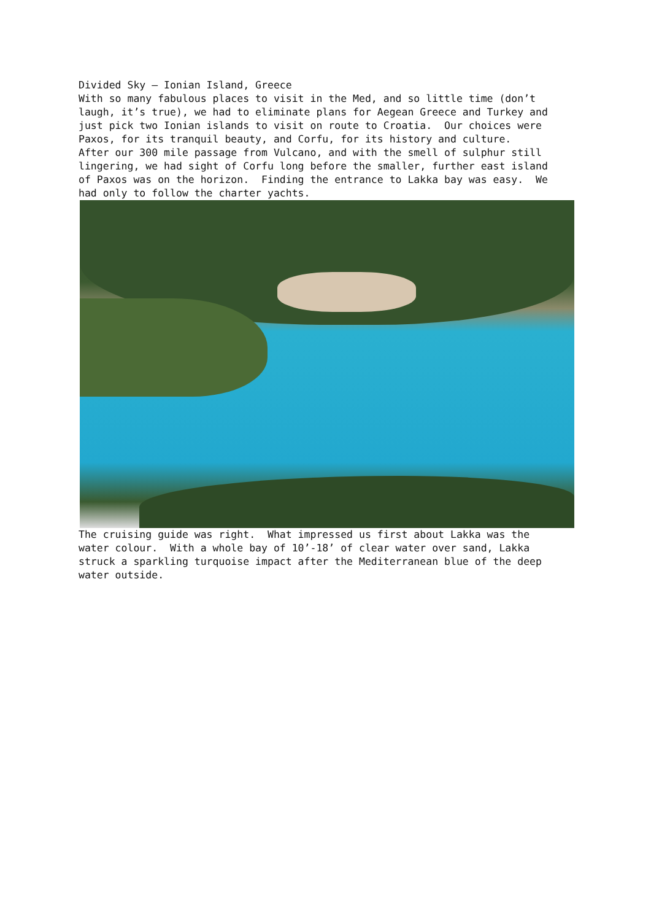Divided Sky – Ionian Island, Greece With so many fabulous places to visit in the Med, and so little time (don’t laugh, it’s true), we had to eliminate plans for Aegean Greece and Turkey and just pick two Ionian islands to visit on route to Croatia. Our choices were Paxos, for its tranquil beauty, and Corfu, for its history and culture. After our 300 mile passage from Vulcano, and with the smell of sulphur still lingering, we had sight of Corfu long before the smaller, further east island of Paxos was on the horizon. Finding the entrance to Lakka bay was easy. We had only to follow the charter yachts.
The cruising guide was right. What impressed us first about Lakka was the water colour. With a whole bay of 10’-18’ of clear water over sand, Lakka struck a sparkling turquoise impact after the Mediterranean blue of the deep water outside.